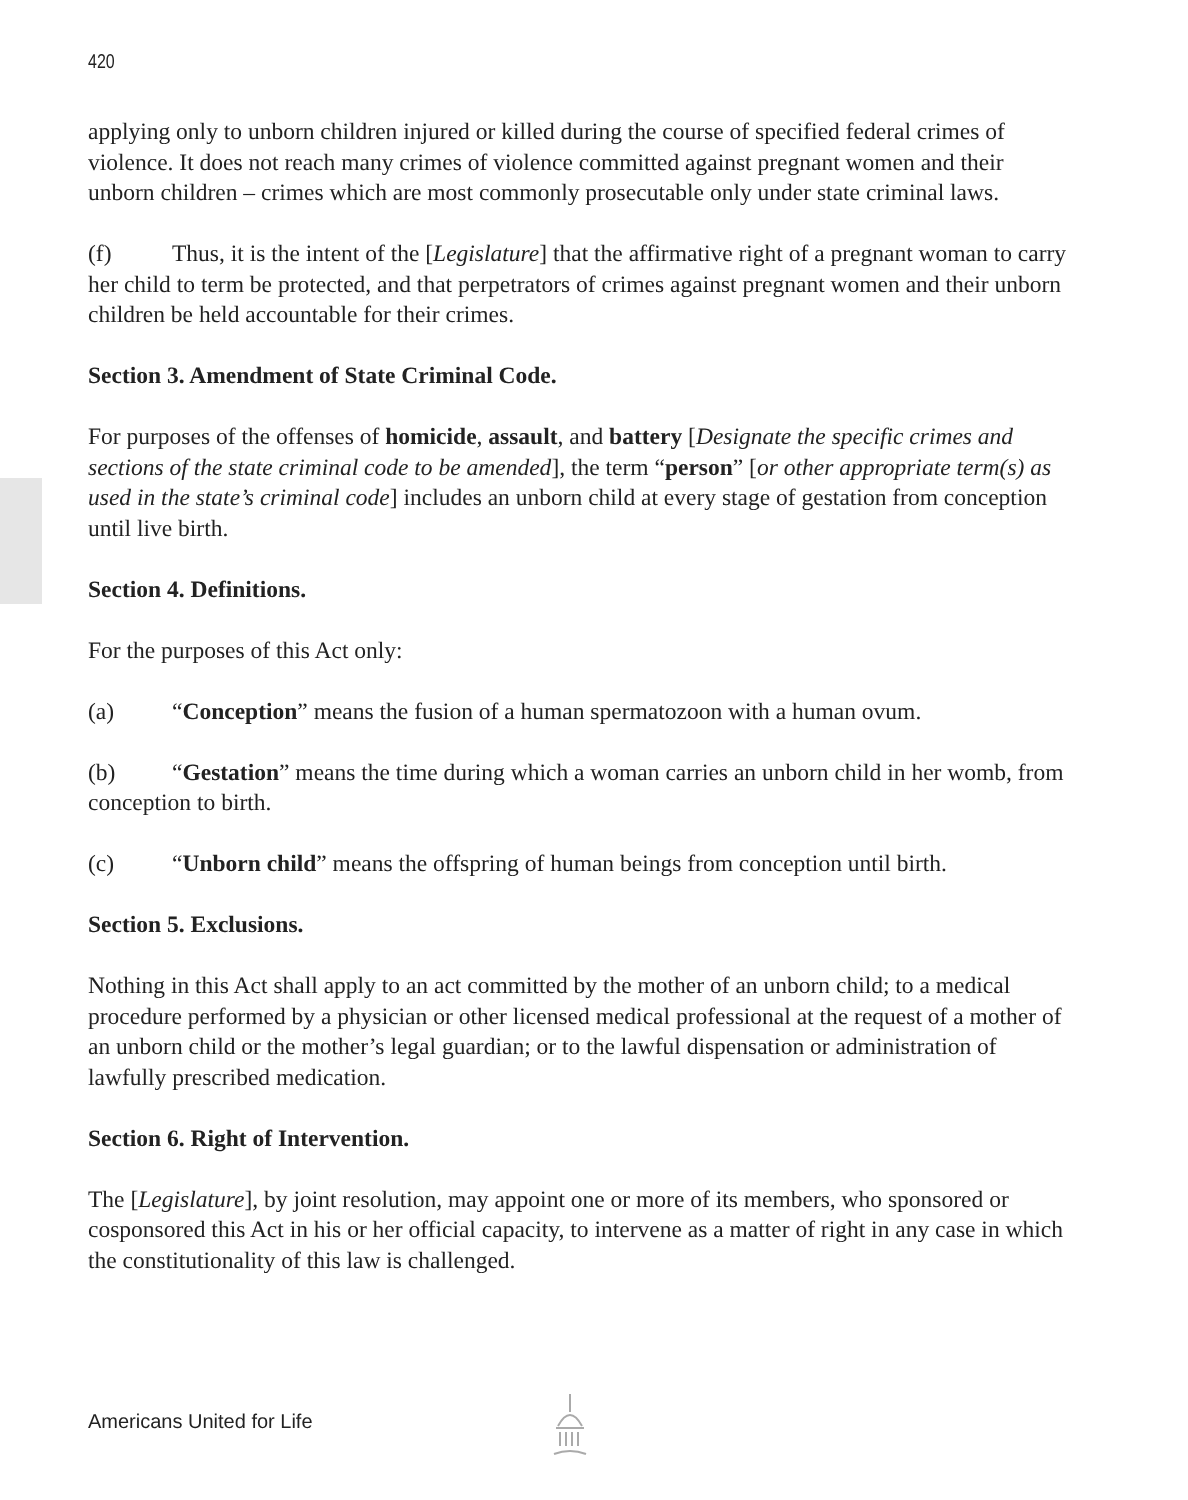420
applying only to unborn children injured or killed during the course of specified federal crimes of violence. It does not reach many crimes of violence committed against pregnant women and their unborn children – crimes which are most commonly prosecutable only under state criminal laws.
(f) Thus, it is the intent of the [Legislature] that the affirmative right of a pregnant woman to carry her child to term be protected, and that perpetrators of crimes against pregnant women and their unborn children be held accountable for their crimes.
Section 3. Amendment of State Criminal Code.
For purposes of the offenses of homicide, assault, and battery [Designate the specific crimes and sections of the state criminal code to be amended], the term “person” [or other appropriate term(s) as used in the state’s criminal code] includes an unborn child at every stage of gestation from conception until live birth.
Section 4. Definitions.
For the purposes of this Act only:
(a) “Conception” means the fusion of a human spermatozoon with a human ovum.
(b) “Gestation” means the time during which a woman carries an unborn child in her womb, from conception to birth.
(c) “Unborn child” means the offspring of human beings from conception until birth.
Section 5. Exclusions.
Nothing in this Act shall apply to an act committed by the mother of an unborn child; to a medical procedure performed by a physician or other licensed medical professional at the request of a mother of an unborn child or the mother’s legal guardian; or to the lawful dispensation or administration of lawfully prescribed medication.
Section 6. Right of Intervention.
The [Legislature], by joint resolution, may appoint one or more of its members, who sponsored or cosponsored this Act in his or her official capacity, to intervene as a matter of right in any case in which the constitutionality of this law is challenged.
Americans United for Life